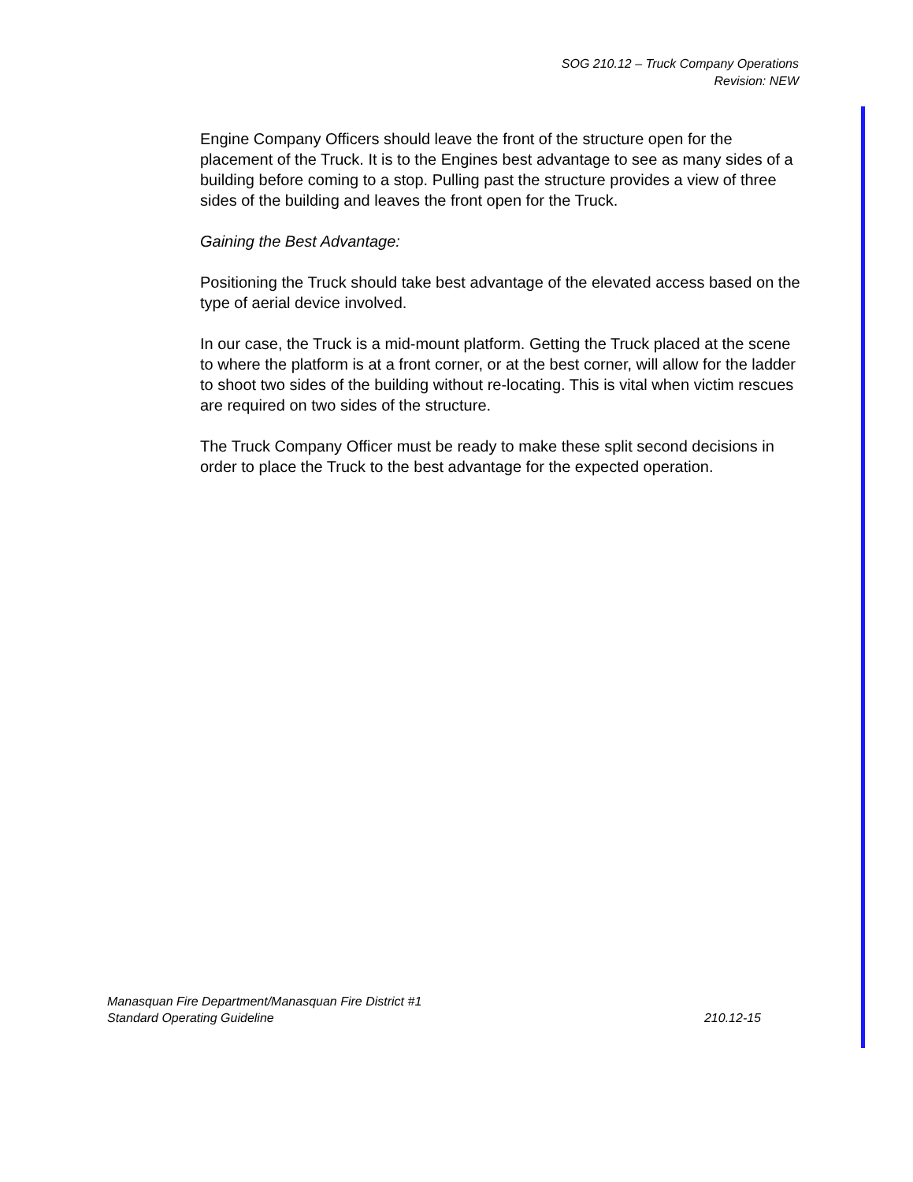SOG 210.12 – Truck Company Operations
Revision: NEW
Engine Company Officers should leave the front of the structure open for the placement of the Truck. It is to the Engines best advantage to see as many sides of a building before coming to a stop. Pulling past the structure provides a view of three sides of the building and leaves the front open for the Truck.
Gaining the Best Advantage:
Positioning the Truck should take best advantage of the elevated access based on the type of aerial device involved.
In our case, the Truck is a mid-mount platform. Getting the Truck placed at the scene to where the platform is at a front corner, or at the best corner, will allow for the ladder to shoot two sides of the building without re-locating. This is vital when victim rescues are required on two sides of the structure.
The Truck Company Officer must be ready to make these split second decisions in order to place the Truck to the best advantage for the expected operation.
Manasquan Fire Department/Manasquan Fire District #1
Standard Operating Guideline 210.12-15